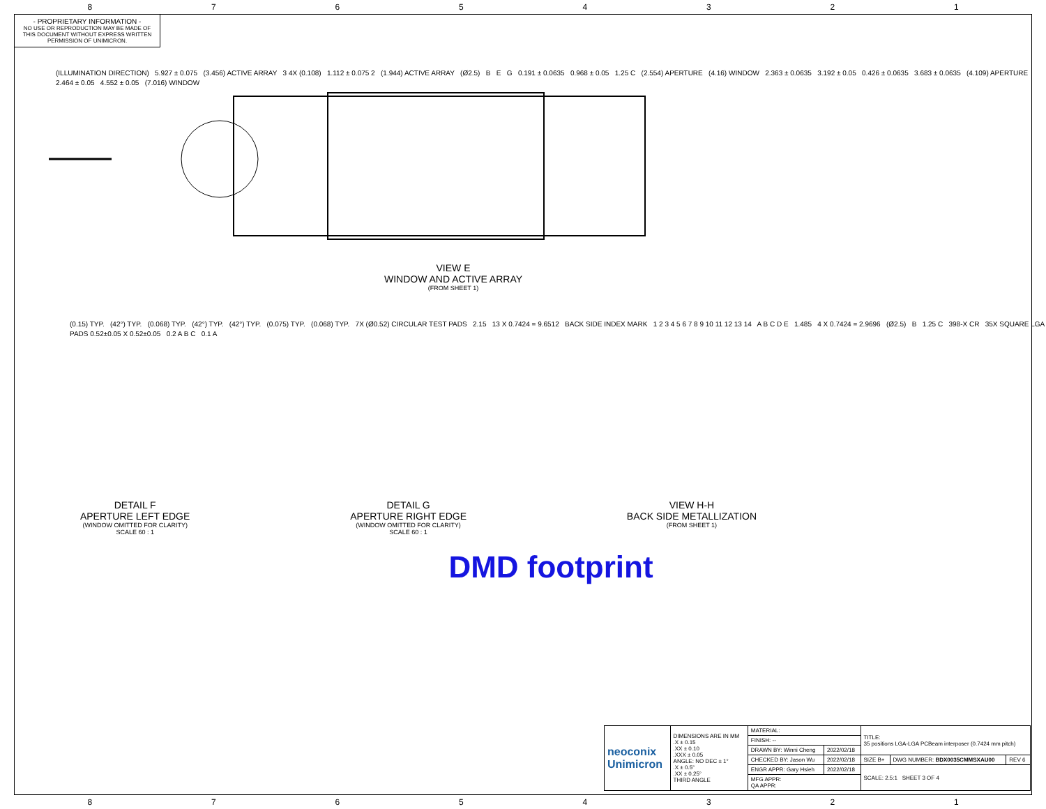87654321
- PROPRIETARY INFORMATION -
NO USE OR REPRODUCTION MAY BE MADE OF THIS DOCUMENT WITHOUT EXPRESS WRITTEN PERMISSION OF UNIMICRON.
(ILLUMINATION DIRECTION) 5.927 ± 0.075 (3.456) ACTIVE ARRAY 3 4X (0.108) 1.112 ± 0.075 2 (1.944) ACTIVE ARRAY (Ø2.5) B E G 0.191 ± 0.0635 0.968 ± 0.05 1.25 C (2.554) APERTURE (4.16) WINDOW 2.363 ± 0.0635 3.192 ± 0.05 0.426 ± 0.0635 3.683 ± 0.0635 (4.109) APERTURE 2.464 ± 0.05 4.552 ± 0.05 (7.016) WINDOW
VIEW E
WINDOW AND ACTIVE ARRAY
(FROM SHEET 1)
(0.15) TYP. (42°) TYP. (0.068) TYP. (42°) TYP. (42°) TYP. (0.075) TYP. (0.068) TYP. 7X (Ø0.52) CIRCULAR TEST PADS 2.15 13 X 0.7424 = 9.6512 BACK SIDE INDEX MARK 1 2 3 4 5 6 7 8 9 10 11 12 13 14 A B C D E 1.485 4 X 0.7424 = 2.9696 (Ø2.5) B 1.25 C 398-X CR 35X SQUARE LGA PADS 0.52±0.05 X 0.52±0.05 0.2 A B C 0.1 A
DETAIL F
APERTURE LEFT EDGE
(WINDOW OMITTED FOR CLARITY)
SCALE 60 : 1
DETAIL G
APERTURE RIGHT EDGE
(WINDOW OMITTED FOR CLARITY)
SCALE 60 : 1
VIEW H-H
BACK SIDE METALLIZATION
(FROM SHEET 1)
DMD footprint
| neoconix Unimicron | DIMENSIONS ARE IN MM .X ± 0.15 .XX ± 0.10 .XXX ± 0.05 ANGLE: NO DEC ± 1° .X ± 0.5° .XX ± 0.25° THIRD ANGLE | MATERIAL: | | TITLE: 35 positions LGA-LGA PCBeam interposer (0.7424 mm pitch) | | |
| | | FINISH: -- | | | | |
| | | DRAWN BY: Winni Cheng | 2022/02/18 | | | |
| | | CHECKED BY: Jason Wu | 2022/02/18 | SIZE B+ | DWG NUMBER: BDX0035CMMSXAU00 | REV 6 |
| | | ENGR APPR: Gary Hsieh | 2022/02/18 | SCALE: 2.5:1 SHEET 3 OF 4 | | |
| | | MFG APPR: QA APPR: | | | | |
87654321